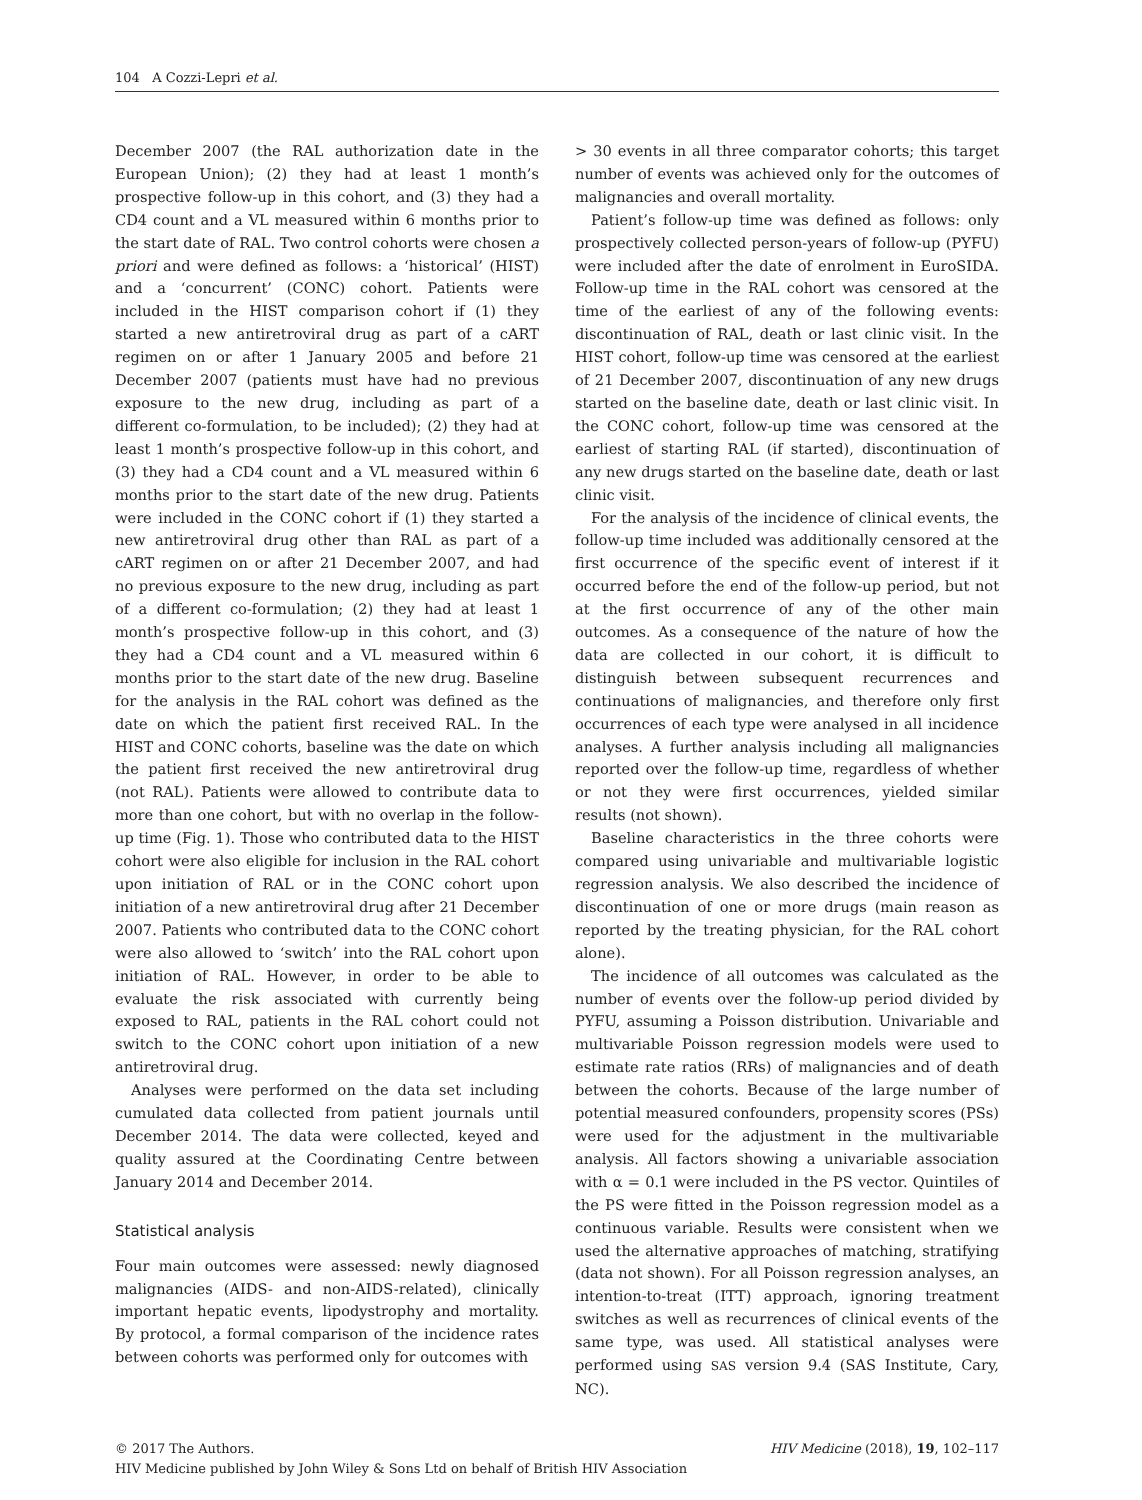104 A Cozzi-Lepri et al.
December 2007 (the RAL authorization date in the European Union); (2) they had at least 1 month’s prospective follow-up in this cohort, and (3) they had a CD4 count and a VL measured within 6 months prior to the start date of RAL. Two control cohorts were chosen a priori and were defined as follows: a ‘historical’ (HIST) and a ‘concurrent’ (CONC) cohort. Patients were included in the HIST comparison cohort if (1) they started a new antiretroviral drug as part of a cART regimen on or after 1 January 2005 and before 21 December 2007 (patients must have had no previous exposure to the new drug, including as part of a different co-formulation, to be included); (2) they had at least 1 month’s prospective follow-up in this cohort, and (3) they had a CD4 count and a VL measured within 6 months prior to the start date of the new drug. Patients were included in the CONC cohort if (1) they started a new antiretroviral drug other than RAL as part of a cART regimen on or after 21 December 2007, and had no previous exposure to the new drug, including as part of a different co-formulation; (2) they had at least 1 month’s prospective follow-up in this cohort, and (3) they had a CD4 count and a VL measured within 6 months prior to the start date of the new drug. Baseline for the analysis in the RAL cohort was defined as the date on which the patient first received RAL. In the HIST and CONC cohorts, baseline was the date on which the patient first received the new antiretroviral drug (not RAL). Patients were allowed to contribute data to more than one cohort, but with no overlap in the follow-up time (Fig. 1). Those who contributed data to the HIST cohort were also eligible for inclusion in the RAL cohort upon initiation of RAL or in the CONC cohort upon initiation of a new antiretroviral drug after 21 December 2007. Patients who contributed data to the CONC cohort were also allowed to ‘switch’ into the RAL cohort upon initiation of RAL. However, in order to be able to evaluate the risk associated with currently being exposed to RAL, patients in the RAL cohort could not switch to the CONC cohort upon initiation of a new antiretroviral drug.
Analyses were performed on the data set including cumulated data collected from patient journals until December 2014. The data were collected, keyed and quality assured at the Coordinating Centre between January 2014 and December 2014.
Statistical analysis
Four main outcomes were assessed: newly diagnosed malignancies (AIDS- and non-AIDS-related), clinically important hepatic events, lipodystrophy and mortality. By protocol, a formal comparison of the incidence rates between cohorts was performed only for outcomes with
> 30 events in all three comparator cohorts; this target number of events was achieved only for the outcomes of malignancies and overall mortality.
Patient’s follow-up time was defined as follows: only prospectively collected person-years of follow-up (PYFU) were included after the date of enrolment in EuroSIDA. Follow-up time in the RAL cohort was censored at the time of the earliest of any of the following events: discontinuation of RAL, death or last clinic visit. In the HIST cohort, follow-up time was censored at the earliest of 21 December 2007, discontinuation of any new drugs started on the baseline date, death or last clinic visit. In the CONC cohort, follow-up time was censored at the earliest of starting RAL (if started), discontinuation of any new drugs started on the baseline date, death or last clinic visit.
For the analysis of the incidence of clinical events, the follow-up time included was additionally censored at the first occurrence of the specific event of interest if it occurred before the end of the follow-up period, but not at the first occurrence of any of the other main outcomes. As a consequence of the nature of how the data are collected in our cohort, it is difficult to distinguish between subsequent recurrences and continuations of malignancies, and therefore only first occurrences of each type were analysed in all incidence analyses. A further analysis including all malignancies reported over the follow-up time, regardless of whether or not they were first occurrences, yielded similar results (not shown).
Baseline characteristics in the three cohorts were compared using univariable and multivariable logistic regression analysis. We also described the incidence of discontinuation of one or more drugs (main reason as reported by the treating physician, for the RAL cohort alone).
The incidence of all outcomes was calculated as the number of events over the follow-up period divided by PYFU, assuming a Poisson distribution. Univariable and multivariable Poisson regression models were used to estimate rate ratios (RRs) of malignancies and of death between the cohorts. Because of the large number of potential measured confounders, propensity scores (PSs) were used for the adjustment in the multivariable analysis. All factors showing a univariable association with α = 0.1 were included in the PS vector. Quintiles of the PS were fitted in the Poisson regression model as a continuous variable. Results were consistent when we used the alternative approaches of matching, stratifying (data not shown). For all Poisson regression analyses, an intention-to-treat (ITT) approach, ignoring treatment switches as well as recurrences of clinical events of the same type, was used. All statistical analyses were performed using SAS version 9.4 (SAS Institute, Cary, NC).
HIV Medicine (2018), 19, 102–117 © 2017 The Authors.
HIV Medicine published by John Wiley & Sons Ltd on behalf of British HIV Association